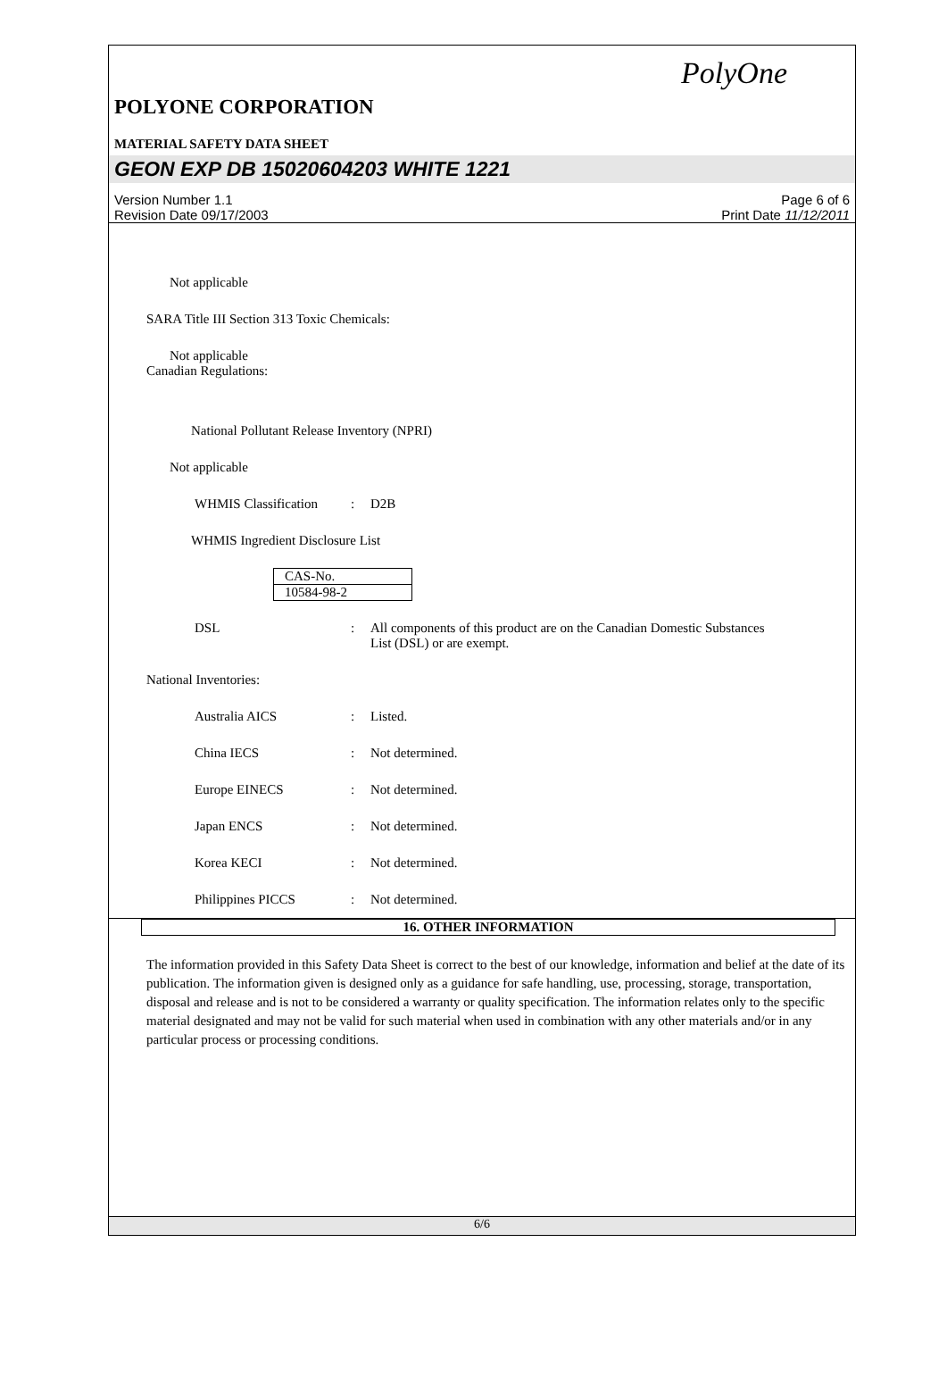PolyOne
POLYONE CORPORATION
MATERIAL SAFETY DATA SHEET
GEON EXP DB 15020604203 WHITE 1221
Version Number 1.1 Page 6 of 6
Revision Date 09/17/2003 Print Date 11/12/2011
Not applicable
SARA Title III Section 313 Toxic Chemicals:
Not applicable
Canadian Regulations:
National Pollutant Release Inventory (NPRI)
Not applicable
WHMIS Classification: D2B
WHMIS Ingredient Disclosure List
| CAS-No. |
| 10584-98-2 |
DSL: All components of this product are on the Canadian Domestic Substances List (DSL) or are exempt.
National Inventories:
Australia AICS: Listed.
China IECS: Not determined.
Europe EINECS: Not determined.
Japan ENCS: Not determined.
Korea KECI: Not determined.
Philippines PICCS: Not determined.
16. OTHER INFORMATION
The information provided in this Safety Data Sheet is correct to the best of our knowledge, information and belief at the date of its publication. The information given is designed only as a guidance for safe handling, use, processing, storage, transportation, disposal and release and is not to be considered a warranty or quality specification. The information relates only to the specific material designated and may not be valid for such material when used in combination with any other materials and/or in any particular process or processing conditions.
6/6